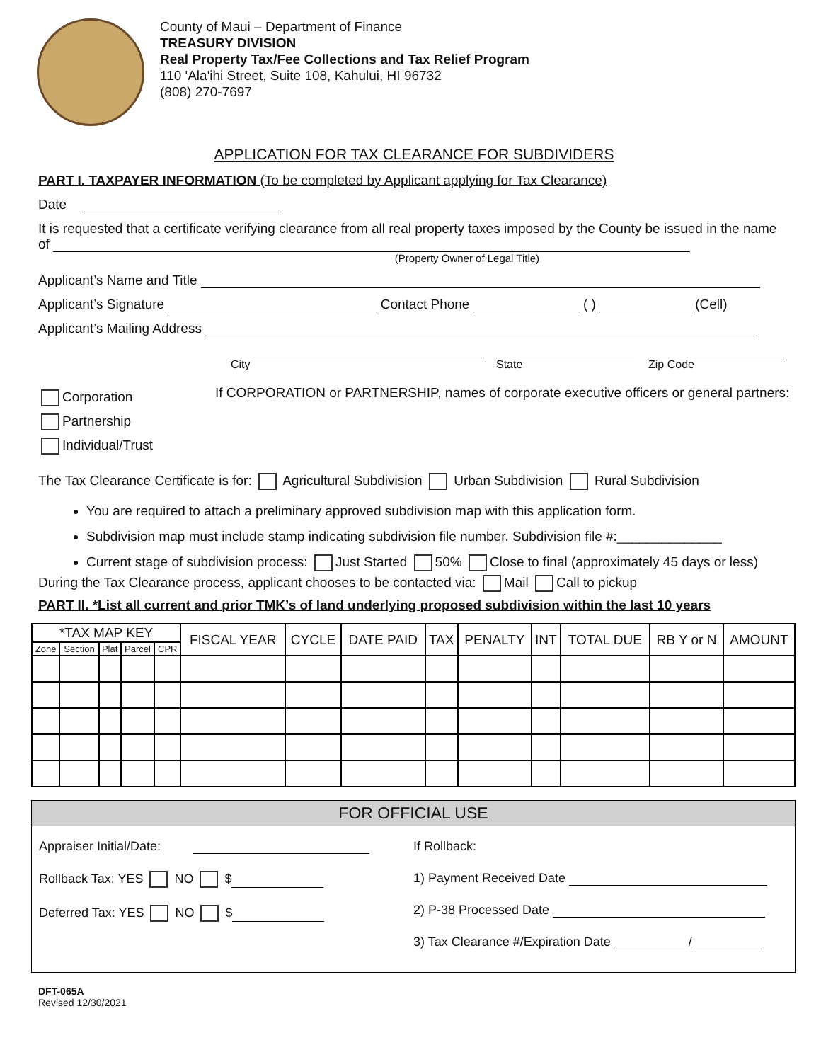County of Maui – Department of Finance
TREASURY DIVISION
Real Property Tax/Fee Collections and Tax Relief Program
110 'Ala'ihi Street, Suite 108, Kahului, HI 96732
(808) 270-7697
APPLICATION FOR TAX CLEARANCE FOR SUBDIVIDERS
PART I. TAXPAYER INFORMATION (To be completed by Applicant applying for Tax Clearance)
Date
It is requested that a certificate verifying clearance from all real property taxes imposed by the County be issued in the name of
(Property Owner of Legal Title)
Applicant’s Name and Title
Applicant’s Signature Contact Phone ( ) (Cell)
Applicant’s Mailing Address
City State Zip Code
Corporation
Partnership
Individual/Trust
If CORPORATION or PARTNERSHIP, names of corporate executive officers or general partners:
The Tax Clearance Certificate is for: Agricultural Subdivision Urban Subdivision Rural Subdivision
You are required to attach a preliminary approved subdivision map with this application form.
Subdivision map must include stamp indicating subdivision file number. Subdivision file #:______________
Current stage of subdivision process: Just Started 50% Close to final (approximately 45 days or less)
During the Tax Clearance process, applicant chooses to be contacted via: Mail Call to pickup
PART II. *List all current and prior TMK’s of land underlying proposed subdivision within the last 10 years
| *TAX MAP KEY | | | | | FISCAL YEAR | CYCLE | DATE PAID | TAX | PENALTY | INT | TOTAL DUE | RB Y or N | AMOUNT |
| --- | --- | --- | --- | --- | --- | --- | --- | --- | --- | --- | --- | --- | --- |
| Zone | Section | Plat | Parcel | CPR | | | | | | | | | |
FOR OFFICIAL USE
Appraiser Initial/Date:
Rollback Tax: YES NO $
Deferred Tax: YES NO $
If Rollback:
1) Payment Received Date
2) P-38 Processed Date
3) Tax Clearance #/Expiration Date /
DFT-065A
Revised 12/30/2021